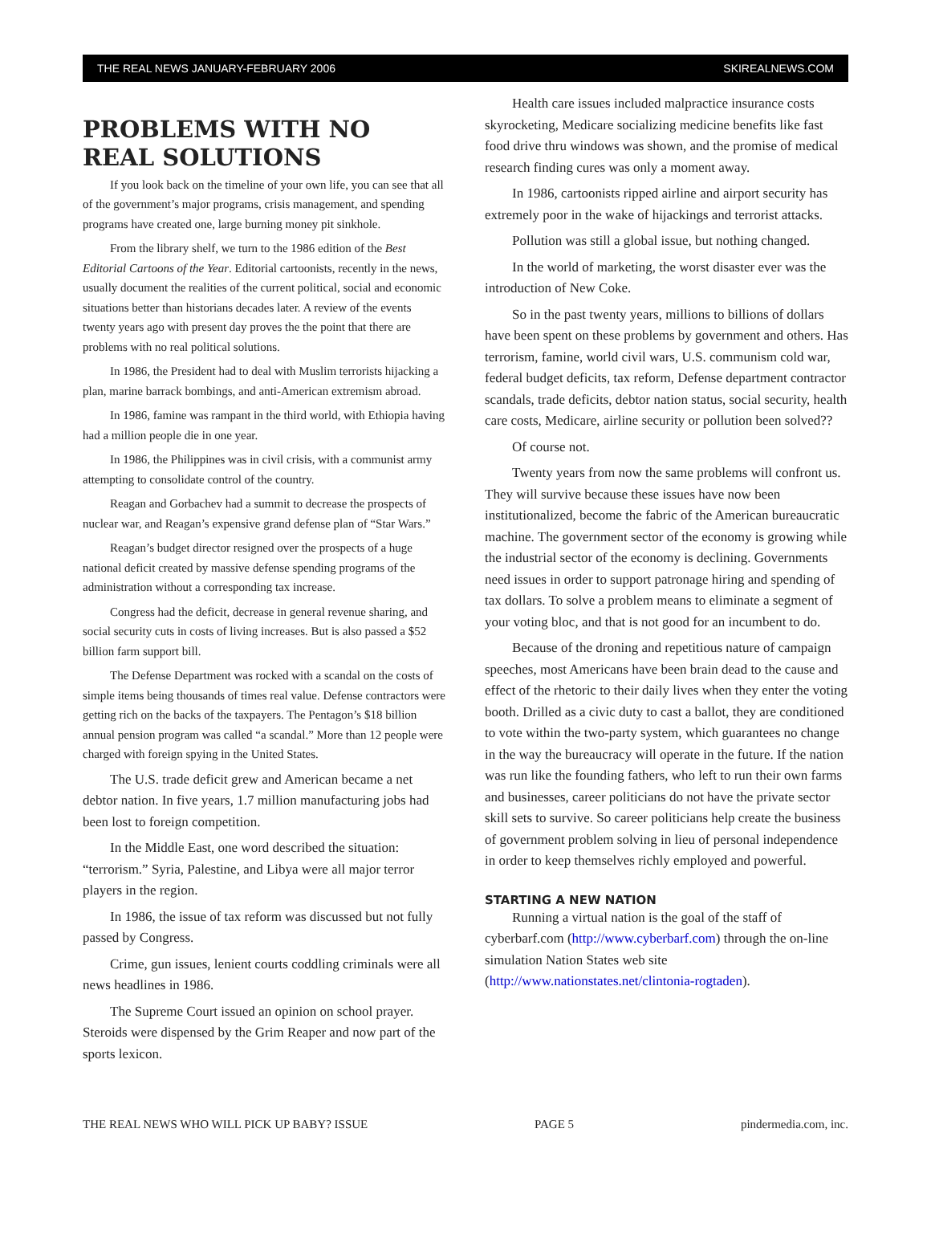THE REAL NEWS JANUARY-FEBRUARY 2006 SKIREALNEWS.COM
PROBLEMS WITH NO REAL SOLUTIONS
If you look back on the timeline of your own life, you can see that all of the government’s major programs, crisis management, and spending programs have created one, large burning money pit sinkhole.
From the library shelf, we turn to the 1986 edition of the Best Editorial Cartoons of the Year. Editorial cartoonists, recently in the news, usually document the realities of the current political, social and economic situations better than historians decades later. A review of the events twenty years ago with present day proves the the point that there are problems with no real political solutions.
In 1986, the President had to deal with Muslim terrorists hijacking a plan, marine barrack bombings, and anti-American extremism abroad.
In 1986, famine was rampant in the third world, with Ethiopia having had a million people die in one year.
In 1986, the Philippines was in civil crisis, with a communist army attempting to consolidate control of the country.
Reagan and Gorbachev had a summit to decrease the prospects of nuclear war, and Reagan’s expensive grand defense plan of “Star Wars.”
Reagan’s budget director resigned over the prospects of a huge national deficit created by massive defense spending programs of the administration without a corresponding tax increase.
Congress had the deficit, decrease in general revenue sharing, and social security cuts in costs of living increases. But is also passed a $52 billion farm support bill.
The Defense Department was rocked with a scandal on the costs of simple items being thousands of times real value. Defense contractors were getting rich on the backs of the taxpayers. The Pentagon’s $18 billion annual pension program was called “a scandal.” More than 12 people were charged with foreign spying in the United States.
The U.S. trade deficit grew and American became a net debtor nation. In five years, 1.7 million manufacturing jobs had been lost to foreign competition.
In the Middle East, one word described the situation: “terrorism.” Syria, Palestine, and Libya were all major terror players in the region.
In 1986, the issue of tax reform was discussed but not fully passed by Congress.
Crime, gun issues, lenient courts coddling criminals were all news headlines in 1986.
The Supreme Court issued an opinion on school prayer. Steroids were dispensed by the Grim Reaper and now part of the sports lexicon.
Health care issues included malpractice insurance costs skyrocketing, Medicare socializing medicine benefits like fast food drive thru windows was shown, and the promise of medical research finding cures was only a moment away.
In 1986, cartoonists ripped airline and airport security has extremely poor in the wake of hijackings and terrorist attacks.
Pollution was still a global issue, but nothing changed.
In the world of marketing, the worst disaster ever was the introduction of New Coke.
So in the past twenty years, millions to billions of dollars have been spent on these problems by government and others. Has terrorism, famine, world civil wars, U.S. communism cold war, federal budget deficits, tax reform, Defense department contractor scandals, trade deficits, debtor nation status, social security, health care costs, Medicare, airline security or pollution been solved??
Of course not.
Twenty years from now the same problems will confront us. They will survive because these issues have now been institutionalized, become the fabric of the American bureaucratic machine. The government sector of the economy is growing while the industrial sector of the economy is declining. Governments need issues in order to support patronage hiring and spending of tax dollars. To solve a problem means to eliminate a segment of your voting bloc, and that is not good for an incumbent to do.
Because of the droning and repetitious nature of campaign speeches, most Americans have been brain dead to the cause and effect of the rhetoric to their daily lives when they enter the voting booth. Drilled as a civic duty to cast a ballot, they are conditioned to vote within the two-party system, which guarantees no change in the way the bureaucracy will operate in the future. If the nation was run like the founding fathers, who left to run their own farms and businesses, career politicians do not have the private sector skill sets to survive. So career politicians help create the business of government problem solving in lieu of personal independence in order to keep themselves richly employed and powerful.
STARTING A NEW NATION
Running a virtual nation is the goal of the staff of cyberbarf.com (http://www.cyberbarf.com) through the on-line simulation Nation States web site (http://www.nationstates.net/clintonia-rogtaden).
THE REAL NEWS WHO WILL PICK UP BABY? ISSUE PAGE 5 pindermedia.com, inc.